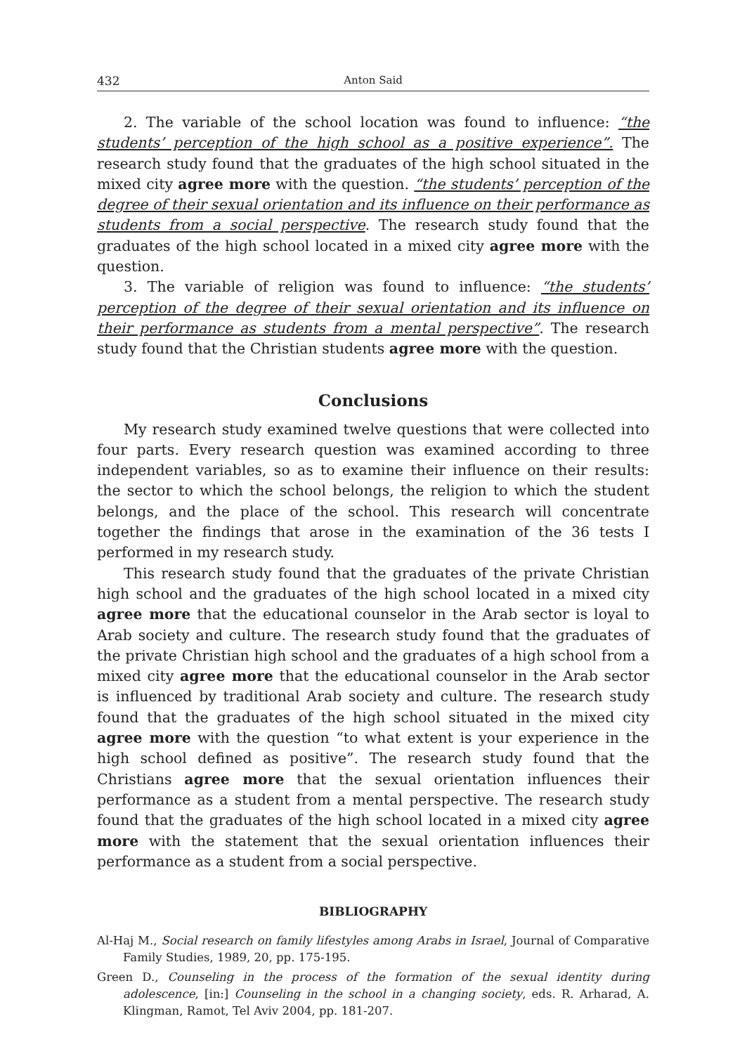432 Anton Said
2. The variable of the school location was found to influence: “the students’ perception of the high school as a positive experience”. The research study found that the graduates of the high school situated in the mixed city agree more with the question. “the students’ perception of the degree of their sexual orientation and its influence on their performance as students from a social perspective. The research study found that the graduates of the high school located in a mixed city agree more with the question.
3. The variable of religion was found to influence: “the students’ perception of the degree of their sexual orientation and its influence on their performance as students from a mental perspective”. The research study found that the Christian students agree more with the question.
Conclusions
My research study examined twelve questions that were collected into four parts. Every research question was examined according to three independent variables, so as to examine their influence on their results: the sector to which the school belongs, the religion to which the student belongs, and the place of the school. This research will concentrate together the findings that arose in the examination of the 36 tests I performed in my research study.
This research study found that the graduates of the private Christian high school and the graduates of the high school located in a mixed city agree more that the educational counselor in the Arab sector is loyal to Arab society and culture. The research study found that the graduates of the private Christian high school and the graduates of a high school from a mixed city agree more that the educational counselor in the Arab sector is influenced by traditional Arab society and culture. The research study found that the graduates of the high school situated in the mixed city agree more with the question “to what extent is your experience in the high school defined as positive”. The research study found that the Christians agree more that the sexual orientation influences their performance as a student from a mental perspective. The research study found that the graduates of the high school located in a mixed city agree more with the statement that the sexual orientation influences their performance as a student from a social perspective.
BIBLIOGRAPHY
Al-Haj M., Social research on family lifestyles among Arabs in Israel, Journal of Comparative Family Studies, 1989, 20, pp. 175-195.
Green D., Counseling in the process of the formation of the sexual identity during adolescence, [in:] Counseling in the school in a changing society, eds. R. Arharad, A. Klingman, Ramot, Tel Aviv 2004, pp. 181-207.